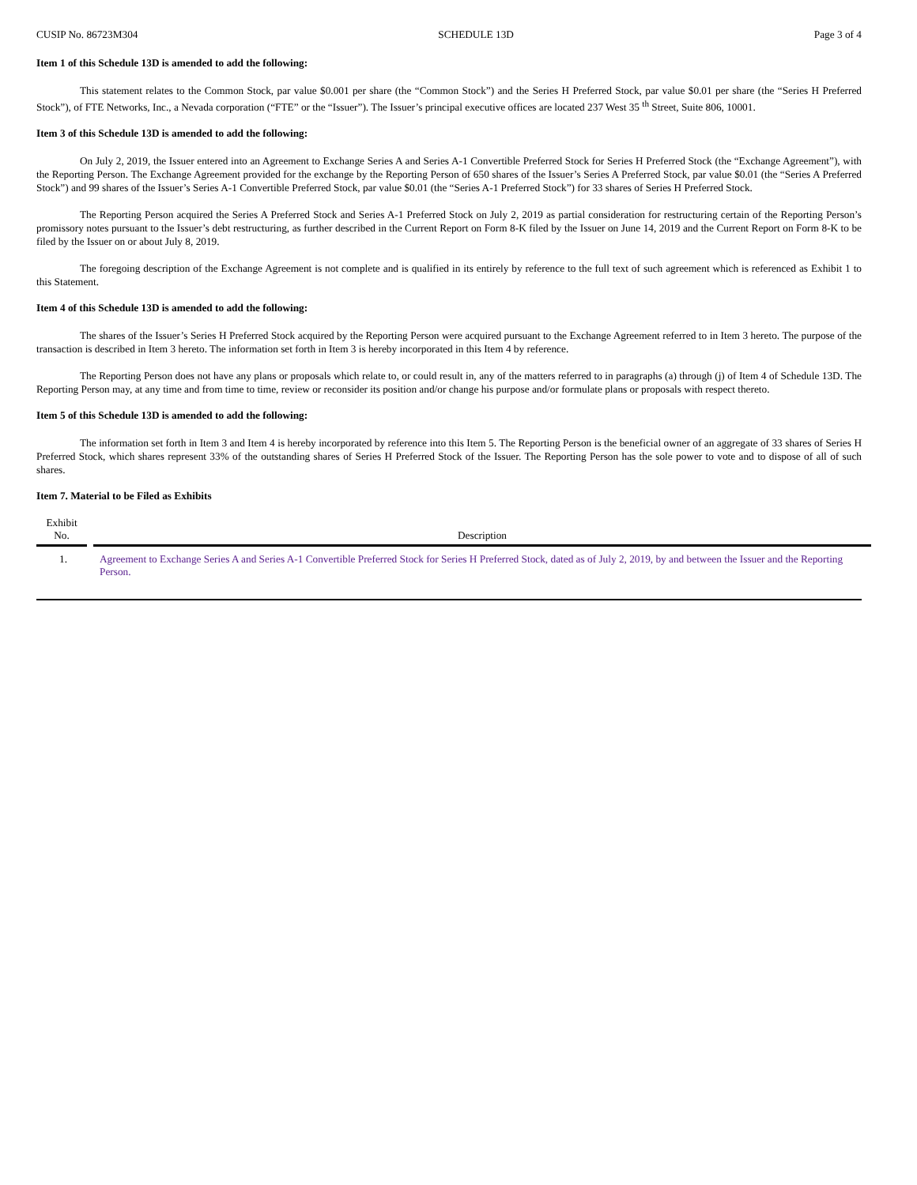CUSIP No. 86723M304 SCHEDULE 13D Page 3 of 4
Item 1 of this Schedule 13D is amended to add the following:
This statement relates to the Common Stock, par value $0.001 per share (the “Common Stock”) and the Series H Preferred Stock, par value $0.01 per share (the “Series H Preferred Stock”), of FTE Networks, Inc., a Nevada corporation (“FTE” or the “Issuer”). The Issuer’s principal executive offices are located 237 West 35 <sup>th</sup> Street, Suite 806, 10001.
Item 3 of this Schedule 13D is amended to add the following:
On July 2, 2019, the Issuer entered into an Agreement to Exchange Series A and Series A-1 Convertible Preferred Stock for Series H Preferred Stock (the “Exchange Agreement”), with the Reporting Person. The Exchange Agreement provided for the exchange by the Reporting Person of 650 shares of the Issuer’s Series A Preferred Stock, par value $0.01 (the “Series A Preferred Stock”) and 99 shares of the Issuer’s Series A-1 Convertible Preferred Stock, par value $0.01 (the “Series A-1 Preferred Stock”) for 33 shares of Series H Preferred Stock.
The Reporting Person acquired the Series A Preferred Stock and Series A-1 Preferred Stock on July 2, 2019 as partial consideration for restructuring certain of the Reporting Person’s promissory notes pursuant to the Issuer’s debt restructuring, as further described in the Current Report on Form 8-K filed by the Issuer on June 14, 2019 and the Current Report on Form 8-K to be filed by the Issuer on or about July 8, 2019.
The foregoing description of the Exchange Agreement is not complete and is qualified in its entirely by reference to the full text of such agreement which is referenced as Exhibit 1 to this Statement.
Item 4 of this Schedule 13D is amended to add the following:
The shares of the Issuer’s Series H Preferred Stock acquired by the Reporting Person were acquired pursuant to the Exchange Agreement referred to in Item 3 hereto. The purpose of the transaction is described in Item 3 hereto. The information set forth in Item 3 is hereby incorporated in this Item 4 by reference.
The Reporting Person does not have any plans or proposals which relate to, or could result in, any of the matters referred to in paragraphs (a) through (j) of Item 4 of Schedule 13D. The Reporting Person may, at any time and from time to time, review or reconsider its position and/or change his purpose and/or formulate plans or proposals with respect thereto.
Item 5 of this Schedule 13D is amended to add the following:
The information set forth in Item 3 and Item 4 is hereby incorporated by reference into this Item 5. The Reporting Person is the beneficial owner of an aggregate of 33 shares of Series H Preferred Stock, which shares represent 33% of the outstanding shares of Series H Preferred Stock of the Issuer. The Reporting Person has the sole power to vote and to dispose of all of such shares.
Item 7. Material to be Filed as Exhibits
| Exhibit No. | Description |
| --- | --- |
| 1. | Agreement to Exchange Series A and Series A-1 Convertible Preferred Stock for Series H Preferred Stock, dated as of July 2, 2019, by and between the Issuer and the Reporting Person. |